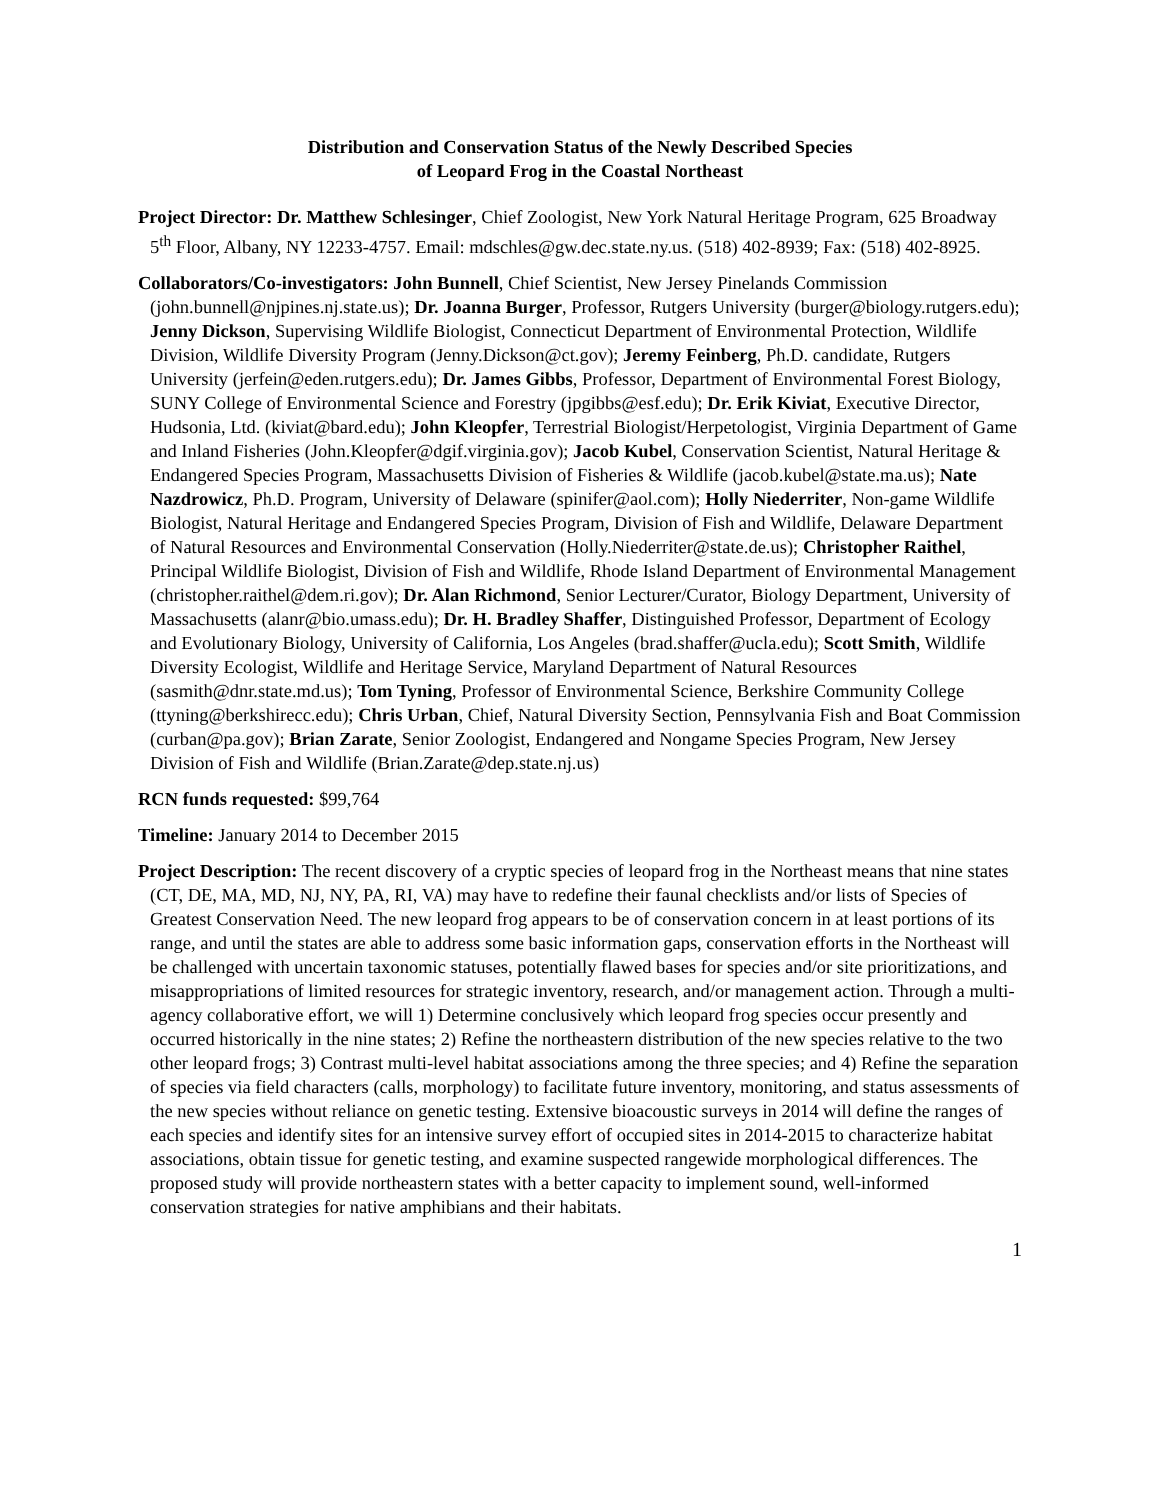Distribution and Conservation Status of the Newly Described Species
of Leopard Frog in the Coastal Northeast
Project Director: Dr. Matthew Schlesinger, Chief Zoologist, New York Natural Heritage Program, 625 Broadway 5<sup>th</sup> Floor, Albany, NY 12233-4757. Email: mdschles@gw.dec.state.ny.us. (518) 402-8939; Fax: (518) 402-8925.
Collaborators/Co-investigators: John Bunnell, Chief Scientist, New Jersey Pinelands Commission (john.bunnell@njpines.nj.state.us); Dr. Joanna Burger, Professor, Rutgers University (burger@biology.rutgers.edu); Jenny Dickson, Supervising Wildlife Biologist, Connecticut Department of Environmental Protection, Wildlife Division, Wildlife Diversity Program (Jenny.Dickson@ct.gov); Jeremy Feinberg, Ph.D. candidate, Rutgers University (jerfein@eden.rutgers.edu); Dr. James Gibbs, Professor, Department of Environmental Forest Biology, SUNY College of Environmental Science and Forestry (jpgibbs@esf.edu); Dr. Erik Kiviat, Executive Director, Hudsonia, Ltd. (kiviat@bard.edu); John Kleopfer, Terrestrial Biologist/Herpetologist, Virginia Department of Game and Inland Fisheries (John.Kleopfer@dgif.virginia.gov); Jacob Kubel, Conservation Scientist, Natural Heritage & Endangered Species Program, Massachusetts Division of Fisheries & Wildlife (jacob.kubel@state.ma.us); Nate Nazdrowicz, Ph.D. Program, University of Delaware (spinifer@aol.com); Holly Niederriter, Non-game Wildlife Biologist, Natural Heritage and Endangered Species Program, Division of Fish and Wildlife, Delaware Department of Natural Resources and Environmental Conservation (Holly.Niederriter@state.de.us); Christopher Raithel, Principal Wildlife Biologist, Division of Fish and Wildlife, Rhode Island Department of Environmental Management (christopher.raithel@dem.ri.gov); Dr. Alan Richmond, Senior Lecturer/Curator, Biology Department, University of Massachusetts (alanr@bio.umass.edu); Dr. H. Bradley Shaffer, Distinguished Professor, Department of Ecology and Evolutionary Biology, University of California, Los Angeles (brad.shaffer@ucla.edu); Scott Smith, Wildlife Diversity Ecologist, Wildlife and Heritage Service, Maryland Department of Natural Resources (sasmith@dnr.state.md.us); Tom Tyning, Professor of Environmental Science, Berkshire Community College (ttyning@berkshirecc.edu); Chris Urban, Chief, Natural Diversity Section, Pennsylvania Fish and Boat Commission (curban@pa.gov); Brian Zarate, Senior Zoologist, Endangered and Nongame Species Program, New Jersey Division of Fish and Wildlife (Brian.Zarate@dep.state.nj.us)
RCN funds requested: $99,764
Timeline: January 2014 to December 2015
Project Description: The recent discovery of a cryptic species of leopard frog in the Northeast means that nine states (CT, DE, MA, MD, NJ, NY, PA, RI, VA) may have to redefine their faunal checklists and/or lists of Species of Greatest Conservation Need. The new leopard frog appears to be of conservation concern in at least portions of its range, and until the states are able to address some basic information gaps, conservation efforts in the Northeast will be challenged with uncertain taxonomic statuses, potentially flawed bases for species and/or site prioritizations, and misappropriations of limited resources for strategic inventory, research, and/or management action. Through a multi-agency collaborative effort, we will 1) Determine conclusively which leopard frog species occur presently and occurred historically in the nine states; 2) Refine the northeastern distribution of the new species relative to the two other leopard frogs; 3) Contrast multi-level habitat associations among the three species; and 4) Refine the separation of species via field characters (calls, morphology) to facilitate future inventory, monitoring, and status assessments of the new species without reliance on genetic testing. Extensive bioacoustic surveys in 2014 will define the ranges of each species and identify sites for an intensive survey effort of occupied sites in 2014-2015 to characterize habitat associations, obtain tissue for genetic testing, and examine suspected rangewide morphological differences. The proposed study will provide northeastern states with a better capacity to implement sound, well-informed conservation strategies for native amphibians and their habitats.
1